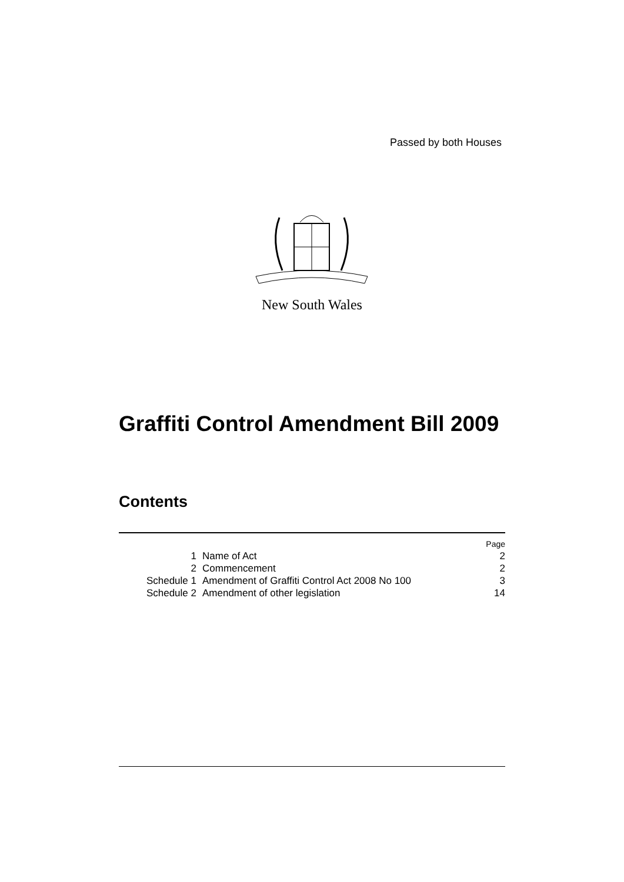Passed by both Houses
New South Wales
Graffiti Control Amendment Bill 2009
Contents
| | | Page |
| 1 | Name of Act | 2 |
| 2 | Commencement | 2 |
| Schedule 1 | Amendment of Graffiti Control Act 2008 No 100 | 3 |
| Schedule 2 | Amendment of other legislation | 14 |